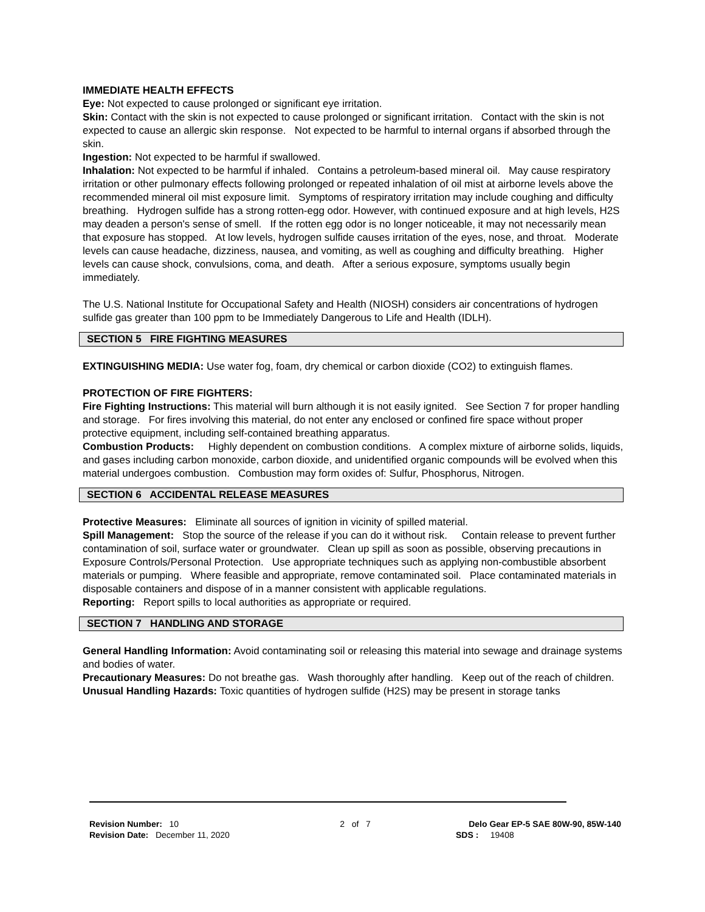IMMEDIATE HEALTH EFFECTS
Eye: Not expected to cause prolonged or significant eye irritation.
Skin: Contact with the skin is not expected to cause prolonged or significant irritation. Contact with the skin is not expected to cause an allergic skin response. Not expected to be harmful to internal organs if absorbed through the skin.
Ingestion: Not expected to be harmful if swallowed.
Inhalation: Not expected to be harmful if inhaled. Contains a petroleum-based mineral oil. May cause respiratory irritation or other pulmonary effects following prolonged or repeated inhalation of oil mist at airborne levels above the recommended mineral oil mist exposure limit. Symptoms of respiratory irritation may include coughing and difficulty breathing. Hydrogen sulfide has a strong rotten-egg odor. However, with continued exposure and at high levels, H2S may deaden a person's sense of smell. If the rotten egg odor is no longer noticeable, it may not necessarily mean that exposure has stopped. At low levels, hydrogen sulfide causes irritation of the eyes, nose, and throat. Moderate levels can cause headache, dizziness, nausea, and vomiting, as well as coughing and difficulty breathing. Higher levels can cause shock, convulsions, coma, and death. After a serious exposure, symptoms usually begin immediately.
The U.S. National Institute for Occupational Safety and Health (NIOSH) considers air concentrations of hydrogen sulfide gas greater than 100 ppm to be Immediately Dangerous to Life and Health (IDLH).
SECTION 5 FIRE FIGHTING MEASURES
EXTINGUISHING MEDIA: Use water fog, foam, dry chemical or carbon dioxide (CO2) to extinguish flames.
PROTECTION OF FIRE FIGHTERS:
Fire Fighting Instructions: This material will burn although it is not easily ignited. See Section 7 for proper handling and storage. For fires involving this material, do not enter any enclosed or confined fire space without proper protective equipment, including self-contained breathing apparatus.
Combustion Products: Highly dependent on combustion conditions. A complex mixture of airborne solids, liquids, and gases including carbon monoxide, carbon dioxide, and unidentified organic compounds will be evolved when this material undergoes combustion. Combustion may form oxides of: Sulfur, Phosphorus, Nitrogen.
SECTION 6 ACCIDENTAL RELEASE MEASURES
Protective Measures: Eliminate all sources of ignition in vicinity of spilled material.
Spill Management: Stop the source of the release if you can do it without risk. Contain release to prevent further contamination of soil, surface water or groundwater. Clean up spill as soon as possible, observing precautions in Exposure Controls/Personal Protection. Use appropriate techniques such as applying non-combustible absorbent materials or pumping. Where feasible and appropriate, remove contaminated soil. Place contaminated materials in disposable containers and dispose of in a manner consistent with applicable regulations.
Reporting: Report spills to local authorities as appropriate or required.
SECTION 7 HANDLING AND STORAGE
General Handling Information: Avoid contaminating soil or releasing this material into sewage and drainage systems and bodies of water.
Precautionary Measures: Do not breathe gas. Wash thoroughly after handling. Keep out of the reach of children.
Unusual Handling Hazards: Toxic quantities of hydrogen sulfide (H2S) may be present in storage tanks
Revision Number: 10
Revision Date: December 11, 2020
2 of 7 Delo Gear EP-5 SAE 80W-90, 85W-140
SDS : 19408